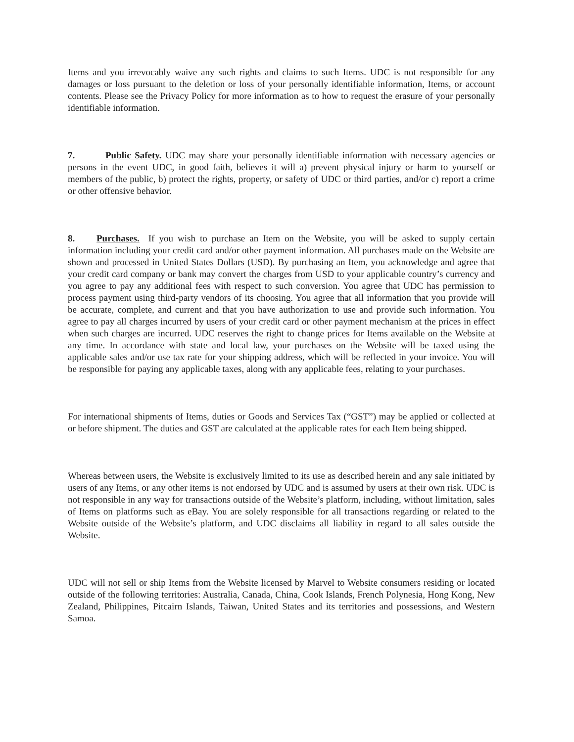Items and you irrevocably waive any such rights and claims to such Items. UDC is not responsible for any damages or loss pursuant to the deletion or loss of your personally identifiable information, Items, or account contents. Please see the Privacy Policy for more information as to how to request the erasure of your personally identifiable information.
7. Public Safety. UDC may share your personally identifiable information with necessary agencies or persons in the event UDC, in good faith, believes it will a) prevent physical injury or harm to yourself or members of the public, b) protect the rights, property, or safety of UDC or third parties, and/or c) report a crime or other offensive behavior.
8. Purchases. If you wish to purchase an Item on the Website, you will be asked to supply certain information including your credit card and/or other payment information. All purchases made on the Website are shown and processed in United States Dollars (USD). By purchasing an Item, you acknowledge and agree that your credit card company or bank may convert the charges from USD to your applicable country’s currency and you agree to pay any additional fees with respect to such conversion. You agree that UDC has permission to process payment using third-party vendors of its choosing. You agree that all information that you provide will be accurate, complete, and current and that you have authorization to use and provide such information. You agree to pay all charges incurred by users of your credit card or other payment mechanism at the prices in effect when such charges are incurred. UDC reserves the right to change prices for Items available on the Website at any time. In accordance with state and local law, your purchases on the Website will be taxed using the applicable sales and/or use tax rate for your shipping address, which will be reflected in your invoice. You will be responsible for paying any applicable taxes, along with any applicable fees, relating to your purchases.
For international shipments of Items, duties or Goods and Services Tax (“GST”) may be applied or collected at or before shipment. The duties and GST are calculated at the applicable rates for each Item being shipped.
Whereas between users, the Website is exclusively limited to its use as described herein and any sale initiated by users of any Items, or any other items is not endorsed by UDC and is assumed by users at their own risk. UDC is not responsible in any way for transactions outside of the Website’s platform, including, without limitation, sales of Items on platforms such as eBay. You are solely responsible for all transactions regarding or related to the Website outside of the Website’s platform, and UDC disclaims all liability in regard to all sales outside the Website.
UDC will not sell or ship Items from the Website licensed by Marvel to Website consumers residing or located outside of the following territories: Australia, Canada, China, Cook Islands, French Polynesia, Hong Kong, New Zealand, Philippines, Pitcairn Islands, Taiwan, United States and its territories and possessions, and Western Samoa.